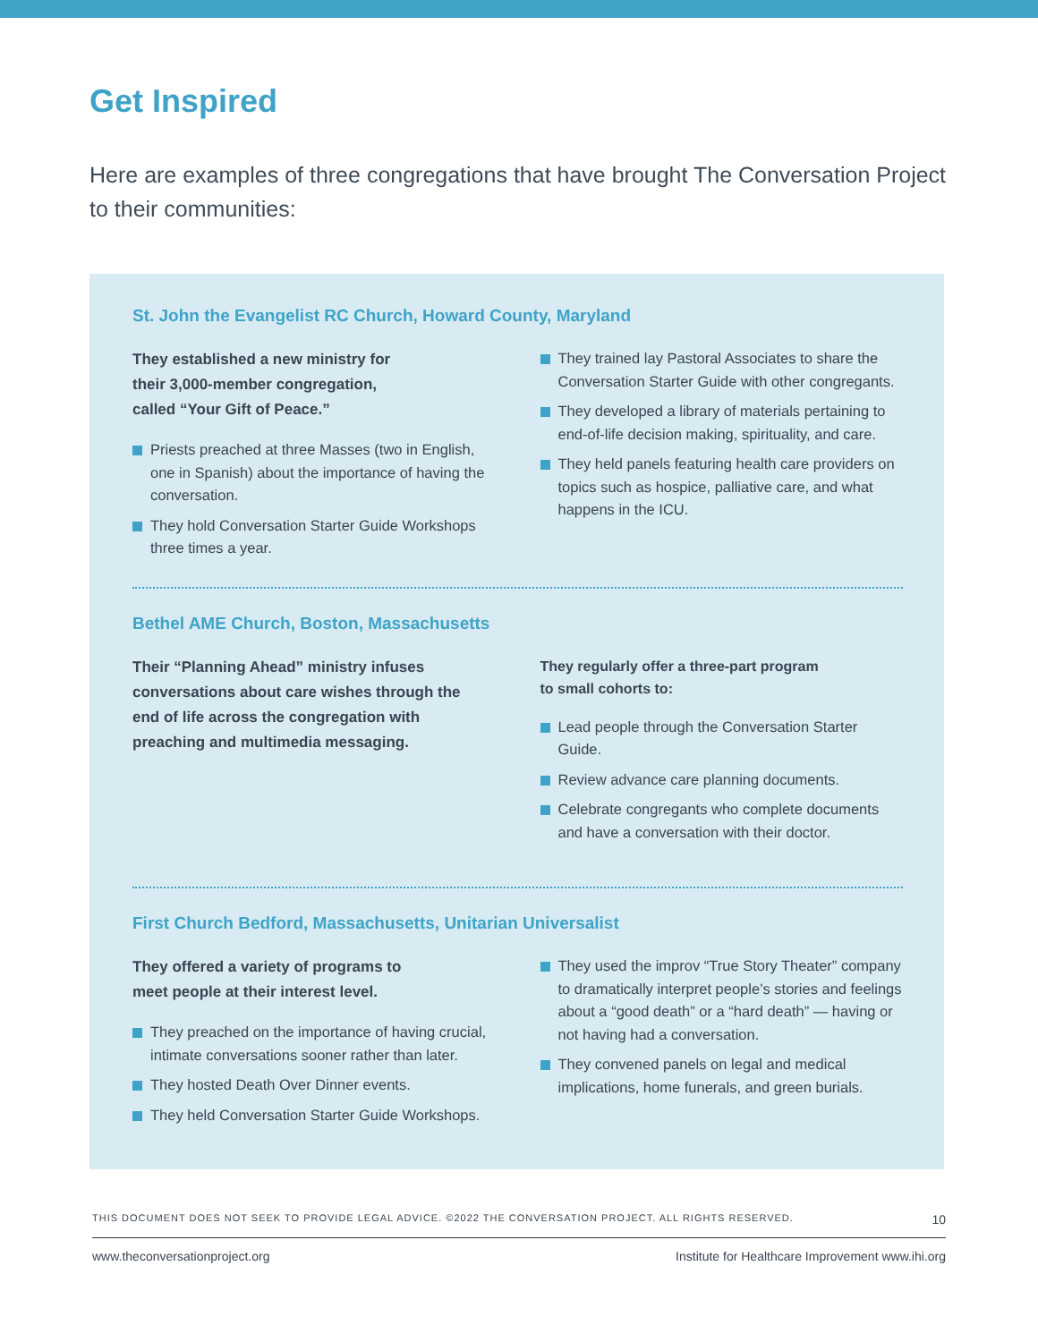Get Inspired
Here are examples of three congregations that have brought The Conversation Project to their communities:
St. John the Evangelist RC Church, Howard County, Maryland
They established a new ministry for their 3,000-member congregation, called “Your Gift of Peace.”
Priests preached at three Masses (two in English, one in Spanish) about the importance of having the conversation.
They hold Conversation Starter Guide Workshops three times a year.
They trained lay Pastoral Associates to share the Conversation Starter Guide with other congregants.
They developed a library of materials pertaining to end-of-life decision making, spirituality, and care.
They held panels featuring health care providers on topics such as hospice, palliative care, and what happens in the ICU.
Bethel AME Church, Boston, Massachusetts
Their “Planning Ahead” ministry infuses conversations about care wishes through the end of life across the congregation with preaching and multimedia messaging.
They regularly offer a three-part program to small cohorts to:
Lead people through the Conversation Starter Guide.
Review advance care planning documents.
Celebrate congregants who complete documents and have a conversation with their doctor.
First Church Bedford, Massachusetts, Unitarian Universalist
They offered a variety of programs to meet people at their interest level.
They preached on the importance of having crucial, intimate conversations sooner rather than later.
They hosted Death Over Dinner events.
They held Conversation Starter Guide Workshops.
They used the improv “True Story Theater” company to dramatically interpret people’s stories and feelings about a “good death” or a “hard death” — having or not having had a conversation.
They convened panels on legal and medical implications, home funerals, and green burials.
THIS DOCUMENT DOES NOT SEEK TO PROVIDE LEGAL ADVICE. ©2022 THE CONVERSATION PROJECT. ALL RIGHTS RESERVED. 10
www.theconversationproject.org Institute for Healthcare Improvement www.ihi.org